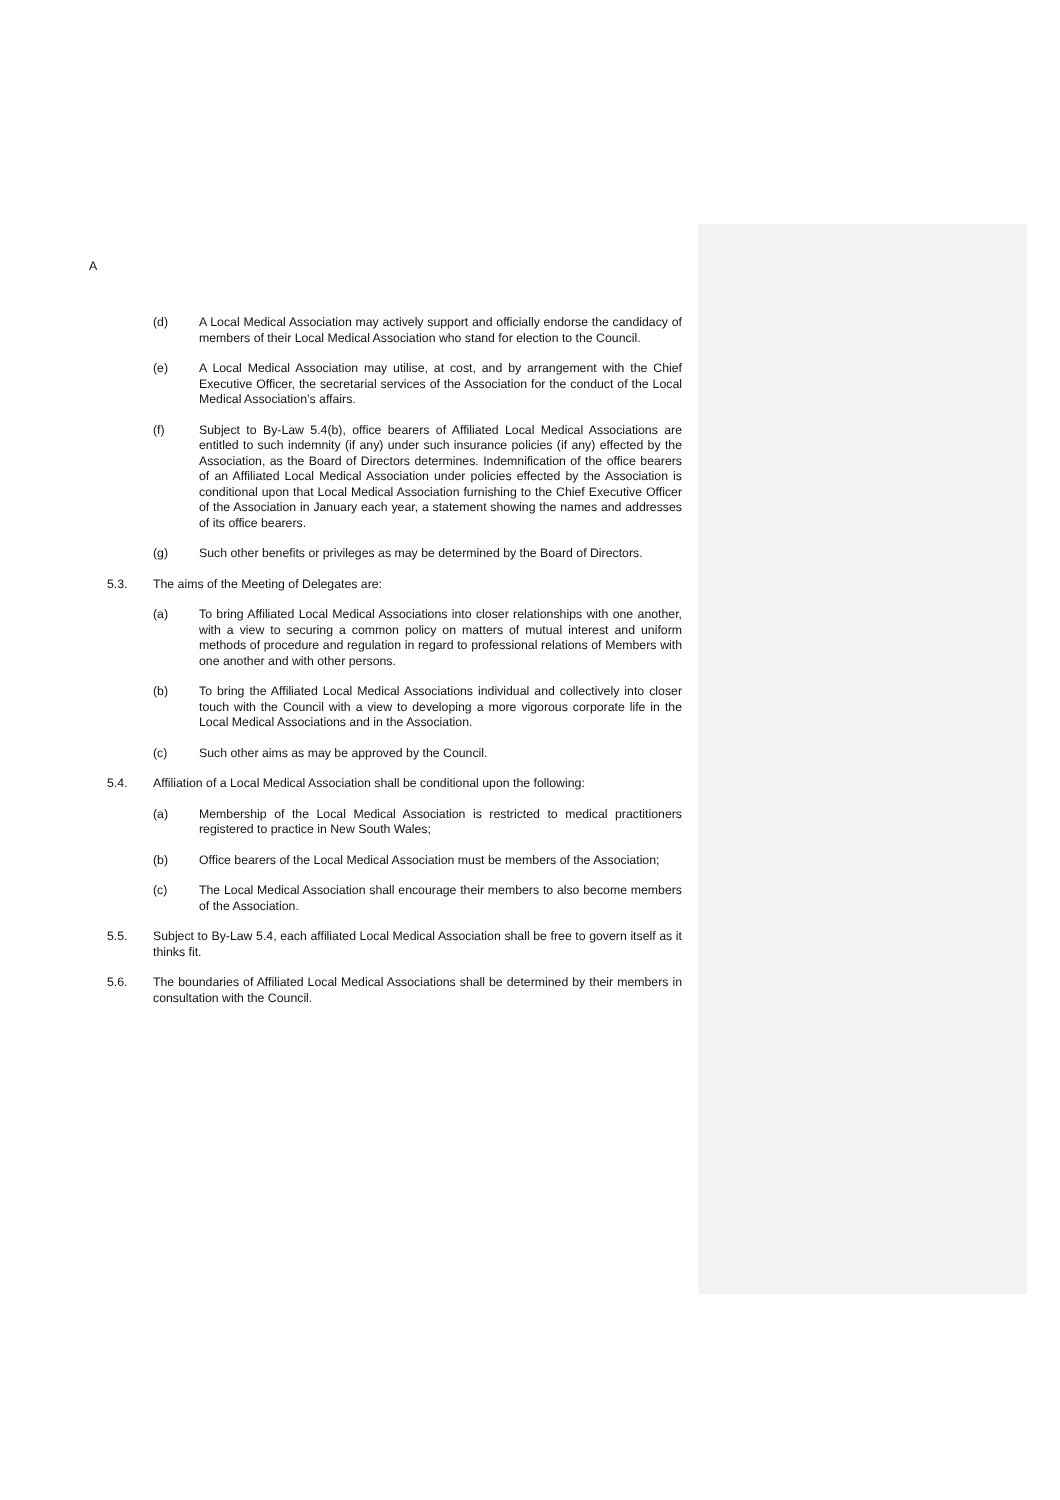A
(d) A Local Medical Association may actively support and officially endorse the candidacy of members of their Local Medical Association who stand for election to the Council.
(e) A Local Medical Association may utilise, at cost, and by arrangement with the Chief Executive Officer, the secretarial services of the Association for the conduct of the Local Medical Association’s affairs.
(f) Subject to By-Law 5.4(b), office bearers of Affiliated Local Medical Associations are entitled to such indemnity (if any) under such insurance policies (if any) effected by the Association, as the Board of Directors determines. Indemnification of the office bearers of an Affiliated Local Medical Association under policies effected by the Association is conditional upon that Local Medical Association furnishing to the Chief Executive Officer of the Association in January each year, a statement showing the names and addresses of its office bearers.
(g) Such other benefits or privileges as may be determined by the Board of Directors.
5.3. The aims of the Meeting of Delegates are:
(a) To bring Affiliated Local Medical Associations into closer relationships with one another, with a view to securing a common policy on matters of mutual interest and uniform methods of procedure and regulation in regard to professional relations of Members with one another and with other persons.
(b) To bring the Affiliated Local Medical Associations individual and collectively into closer touch with the Council with a view to developing a more vigorous corporate life in the Local Medical Associations and in the Association.
(c) Such other aims as may be approved by the Council.
5.4. Affiliation of a Local Medical Association shall be conditional upon the following:
(a) Membership of the Local Medical Association is restricted to medical practitioners registered to practice in New South Wales;
(b) Office bearers of the Local Medical Association must be members of the Association;
(c) The Local Medical Association shall encourage their members to also become members of the Association.
5.5. Subject to By-Law 5.4, each affiliated Local Medical Association shall be free to govern itself as it thinks fit.
5.6. The boundaries of Affiliated Local Medical Associations shall be determined by their members in consultation with the Council.